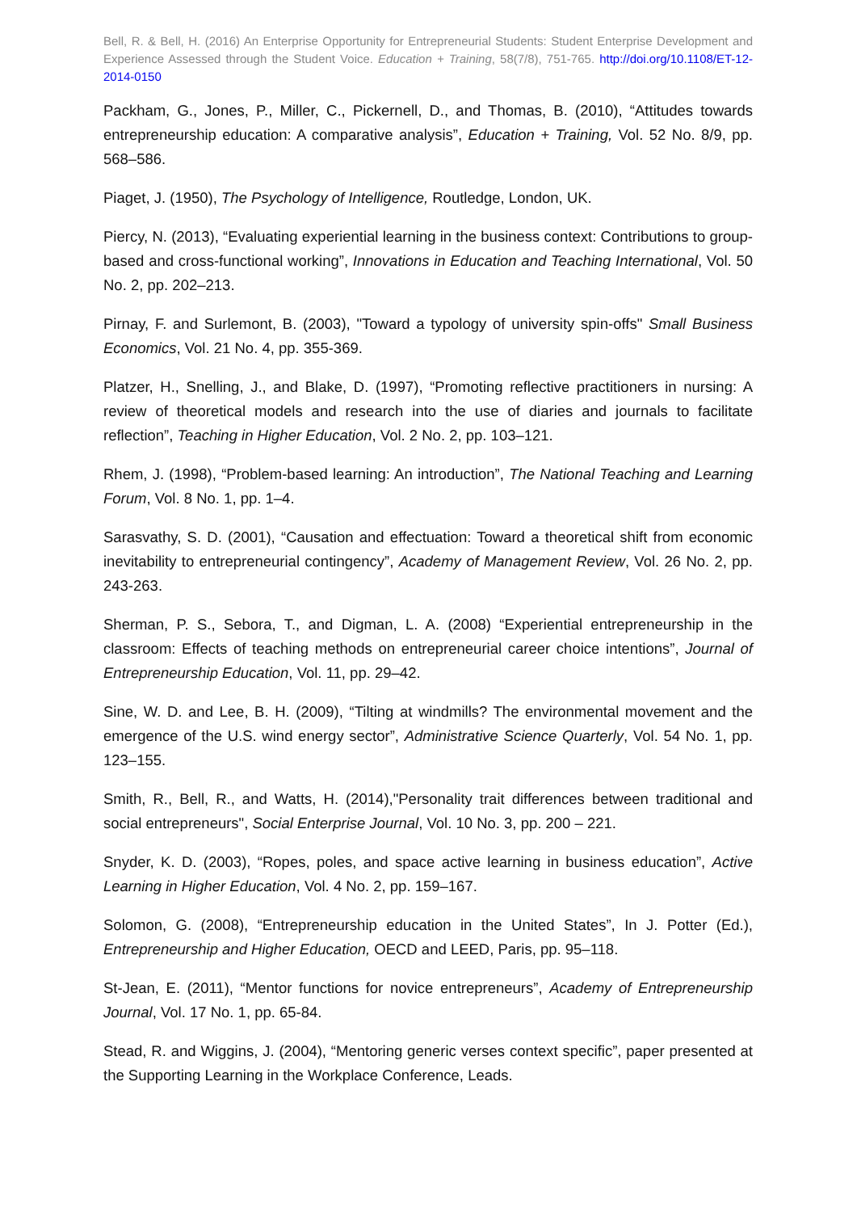Bell, R. & Bell, H. (2016) An Enterprise Opportunity for Entrepreneurial Students: Student Enterprise Development and Experience Assessed through the Student Voice. Education + Training, 58(7/8), 751-765. http://doi.org/10.1108/ET-12-2014-0150
Packham, G., Jones, P., Miller, C., Pickernell, D., and Thomas, B. (2010), “Attitudes towards entrepreneurship education: A comparative analysis”, Education + Training, Vol. 52 No. 8/9, pp. 568–586.
Piaget, J. (1950), The Psychology of Intelligence, Routledge, London, UK.
Piercy, N. (2013), “Evaluating experiential learning in the business context: Contributions to group-based and cross-functional working”, Innovations in Education and Teaching International, Vol. 50 No. 2, pp. 202–213.
Pirnay, F. and Surlemont, B. (2003), "Toward a typology of university spin-offs" Small Business Economics, Vol. 21 No. 4, pp. 355-369.
Platzer, H., Snelling, J., and Blake, D. (1997), “Promoting reflective practitioners in nursing: A review of theoretical models and research into the use of diaries and journals to facilitate reflection”, Teaching in Higher Education, Vol. 2 No. 2, pp. 103–121.
Rhem, J. (1998), “Problem-based learning: An introduction”, The National Teaching and Learning Forum, Vol. 8 No. 1, pp. 1–4.
Sarasvathy, S. D. (2001), “Causation and effectuation: Toward a theoretical shift from economic inevitability to entrepreneurial contingency”, Academy of Management Review, Vol. 26 No. 2, pp. 243-263.
Sherman, P. S., Sebora, T., and Digman, L. A. (2008) “Experiential entrepreneurship in the classroom: Effects of teaching methods on entrepreneurial career choice intentions”, Journal of Entrepreneurship Education, Vol. 11, pp. 29–42.
Sine, W. D. and Lee, B. H. (2009), “Tilting at windmills? The environmental movement and the emergence of the U.S. wind energy sector”, Administrative Science Quarterly, Vol. 54 No. 1, pp. 123–155.
Smith, R., Bell, R., and Watts, H. (2014),"Personality trait differences between traditional and social entrepreneurs", Social Enterprise Journal, Vol. 10 No. 3, pp. 200 – 221.
Snyder, K. D. (2003), “Ropes, poles, and space active learning in business education”, Active Learning in Higher Education, Vol. 4 No. 2, pp. 159–167.
Solomon, G. (2008), “Entrepreneurship education in the United States”, In J. Potter (Ed.), Entrepreneurship and Higher Education, OECD and LEED, Paris, pp. 95–118.
St-Jean, E. (2011), “Mentor functions for novice entrepreneurs”, Academy of Entrepreneurship Journal, Vol. 17 No. 1, pp. 65-84.
Stead, R. and Wiggins, J. (2004), “Mentoring generic verses context specific”, paper presented at the Supporting Learning in the Workplace Conference, Leads.